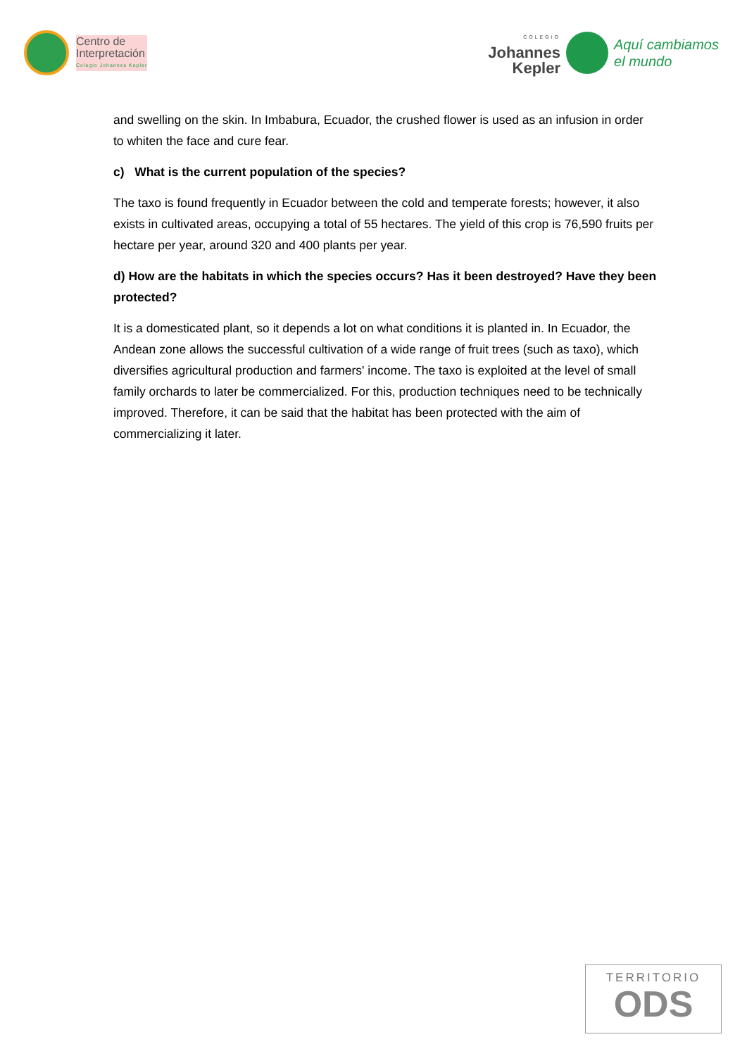Centro de
Interpretación
Colegio Johannes Kepler
COLEGIO
Johannes
Kepler
Aquí cambiamos
el mundo
and swelling on the skin. In Imbabura, Ecuador, the crushed flower is used as an infusion in order to whiten the face and cure fear.
c) What is the current population of the species?
The taxo is found frequently in Ecuador between the cold and temperate forests; however, it also exists in cultivated areas, occupying a total of 55 hectares. The yield of this crop is 76,590 fruits per hectare per year, around 320 and 400 plants per year.
d) How are the habitats in which the species occurs? Has it been destroyed? Have they been protected?
It is a domesticated plant, so it depends a lot on what conditions it is planted in. In Ecuador, the Andean zone allows the successful cultivation of a wide range of fruit trees (such as taxo), which diversifies agricultural production and farmers' income. The taxo is exploited at the level of small family orchards to later be commercialized. For this, production techniques need to be technically improved. Therefore, it can be said that the habitat has been protected with the aim of commercializing it later.
TERRITORIO
ODS